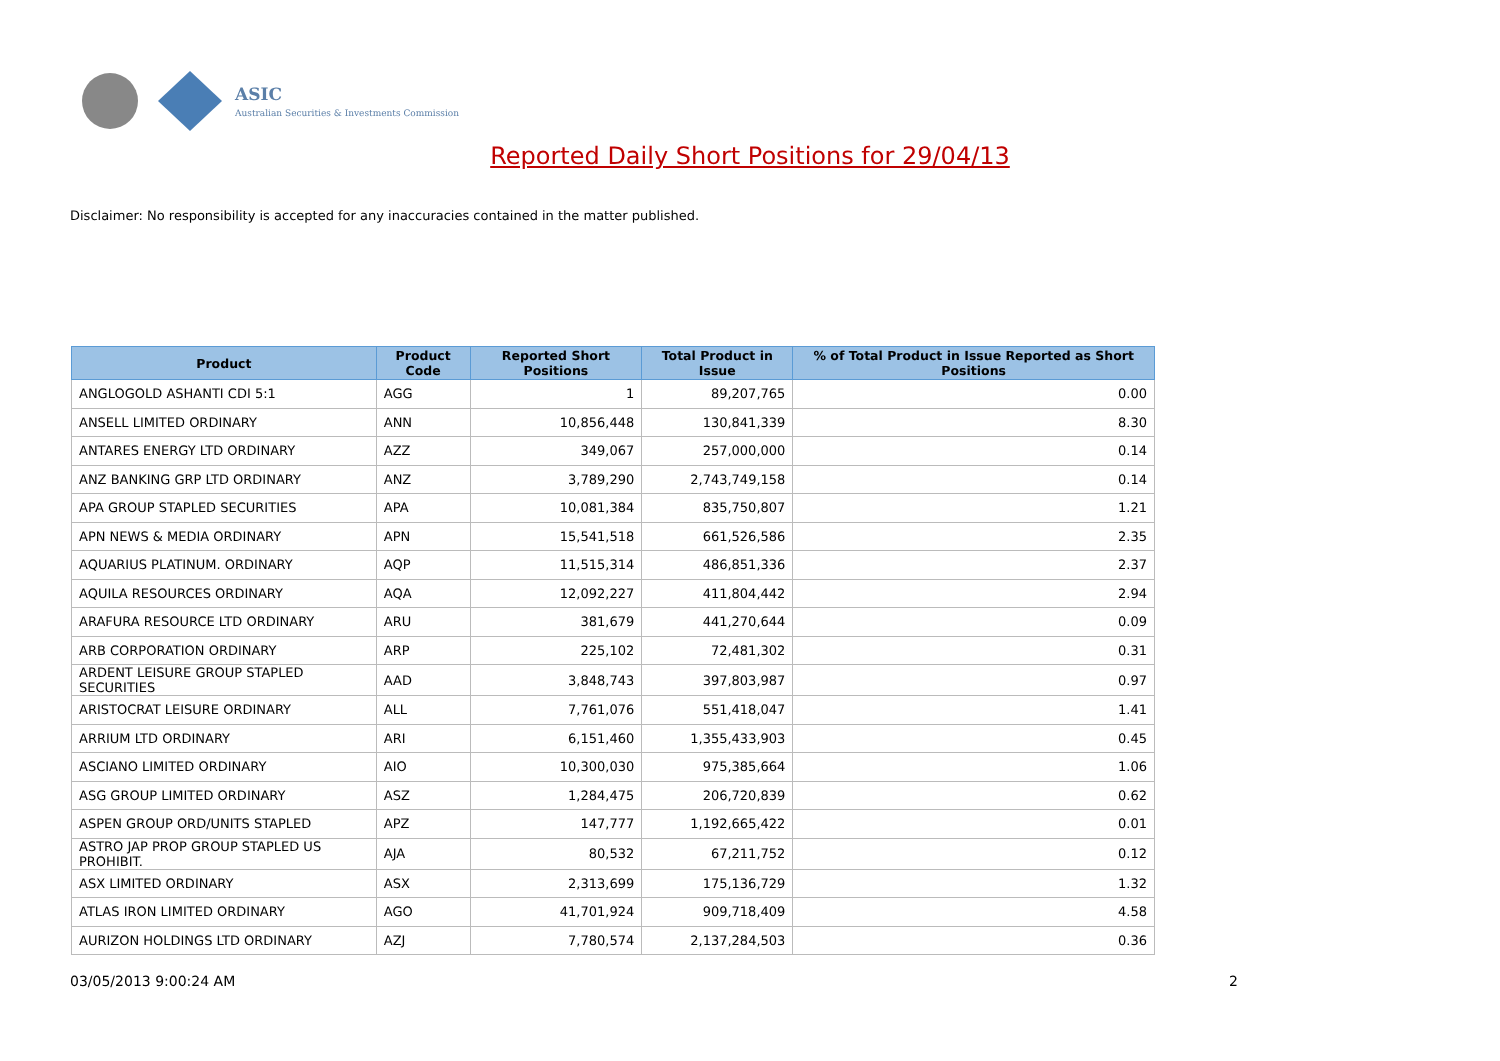ASIC
Australian Securities & Investments Commission
Reported Daily Short Positions for 29/04/13
Disclaimer: No responsibility is accepted for any inaccuracies contained in the matter published.
| Product | Product Code | Reported Short Positions | Total Product in Issue | % of Total Product in Issue Reported as Short Positions |
| --- | --- | --- | --- | --- |
| ANGLOGOLD ASHANTI CDI 5:1 | AGG | 1 | 89,207,765 | 0.00 |
| ANSELL LIMITED ORDINARY | ANN | 10,856,448 | 130,841,339 | 8.30 |
| ANTARES ENERGY LTD ORDINARY | AZZ | 349,067 | 257,000,000 | 0.14 |
| ANZ BANKING GRP LTD ORDINARY | ANZ | 3,789,290 | 2,743,749,158 | 0.14 |
| APA GROUP STAPLED SECURITIES | APA | 10,081,384 | 835,750,807 | 1.21 |
| APN NEWS & MEDIA ORDINARY | APN | 15,541,518 | 661,526,586 | 2.35 |
| AQUARIUS PLATINUM. ORDINARY | AQP | 11,515,314 | 486,851,336 | 2.37 |
| AQUILA RESOURCES ORDINARY | AQA | 12,092,227 | 411,804,442 | 2.94 |
| ARAFURA RESOURCE LTD ORDINARY | ARU | 381,679 | 441,270,644 | 0.09 |
| ARB CORPORATION ORDINARY | ARP | 225,102 | 72,481,302 | 0.31 |
| ARDENT LEISURE GROUP STAPLED SECURITIES | AAD | 3,848,743 | 397,803,987 | 0.97 |
| ARISTOCRAT LEISURE ORDINARY | ALL | 7,761,076 | 551,418,047 | 1.41 |
| ARRIUM LTD ORDINARY | ARI | 6,151,460 | 1,355,433,903 | 0.45 |
| ASCIANO LIMITED ORDINARY | AIO | 10,300,030 | 975,385,664 | 1.06 |
| ASG GROUP LIMITED ORDINARY | ASZ | 1,284,475 | 206,720,839 | 0.62 |
| ASPEN GROUP ORD/UNITS STAPLED | APZ | 147,777 | 1,192,665,422 | 0.01 |
| ASTRO JAP PROP GROUP STAPLED US PROHIBIT. | AJA | 80,532 | 67,211,752 | 0.12 |
| ASX LIMITED ORDINARY | ASX | 2,313,699 | 175,136,729 | 1.32 |
| ATLAS IRON LIMITED ORDINARY | AGO | 41,701,924 | 909,718,409 | 4.58 |
| AURIZON HOLDINGS LTD ORDINARY | AZJ | 7,780,574 | 2,137,284,503 | 0.36 |
03/05/2013 9:00:24 AM 2